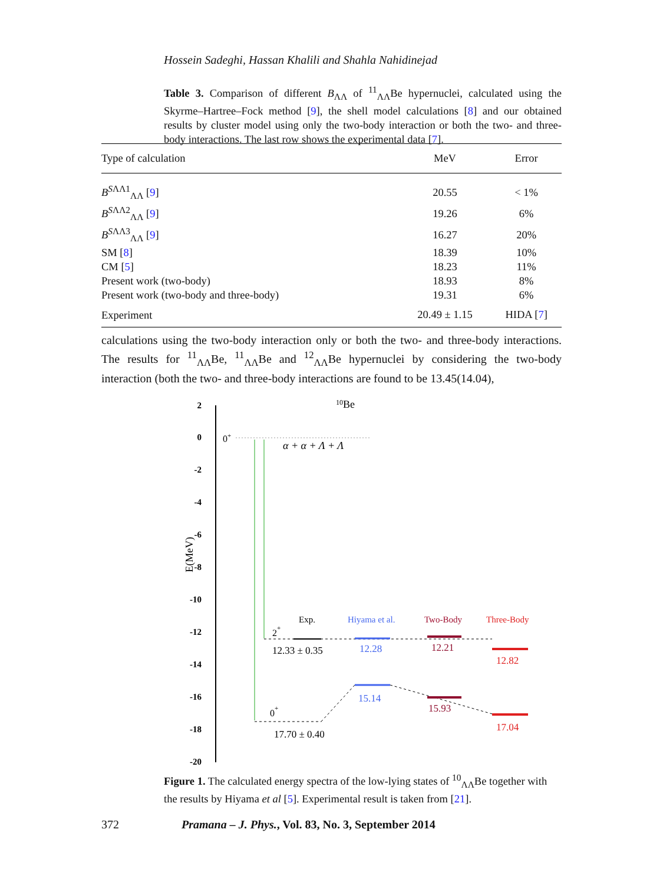Hossein Sadeghi, Hassan Khalili and Shahla Nahidinejad
Table 3. Comparison of different B<sub>ΛΛ</sub> of <sup>11</sup><sub>ΛΛ</sub>Be hypernuclei, calculated using the Skyrme–Hartree–Fock method [9], the shell model calculations [8] and our obtained results by cluster model using only the two-body interaction or both the two- and three-body interactions. The last row shows the experimental data [7].
| Type of calculation | MeV | Error |
| --- | --- | --- |
| B<sup>SΛΛ1</sup><sub>ΛΛ</sub> [ 9 ] | 20.55 | < 1% |
| B<sup>SΛΛ2</sup><sub>ΛΛ</sub> [ 9 ] | 19.26 | 6% |
| B<sup>SΛΛ3</sup><sub>ΛΛ</sub> [ 9 ] | 16.27 | 20% |
| SM [ 8 ] | 18.39 | 10% |
| CM [ 5 ] | 18.23 | 11% |
| Present work (two-body) | 18.93 | 8% |
| Present work (two-body and three-body) | 19.31 | 6% |
| Experiment | 20.49 ± 1.15 | HIDA [ 7 ] |
calculations using the two-body interaction only or both the two- and three-body interactions. The results for <sup>11</sup><sub>ΛΛ</sub>Be, <sup>11</sup><sub>ΛΛ</sub>Be and <sup>12</sup><sub>ΛΛ</sub>Be hypernuclei by considering the two-body interaction (both the two- and three-body interactions are found to be 13.45(14.04),
2
0
-2
-4
-6
-8
-10
-12
-14
-16
-18
-20
E(MeV)
10Be
0+
α + α + Λ + Λ
Exp.
Hiyama et al.
Two-Body
Three-Body
2+
12.33 ± 0.35
12.28
12.21
12.82
0+
17.70 ± 0.40
15.14
15.93
17.04
Figure 1. The calculated energy spectra of the low-lying states of <sup>10</sup><sub>ΛΛ</sub>Be together with the results by Hiyama et al [5]. Experimental result is taken from [21].
372 Pramana – J. Phys., Vol. 83, No. 3, September 2014